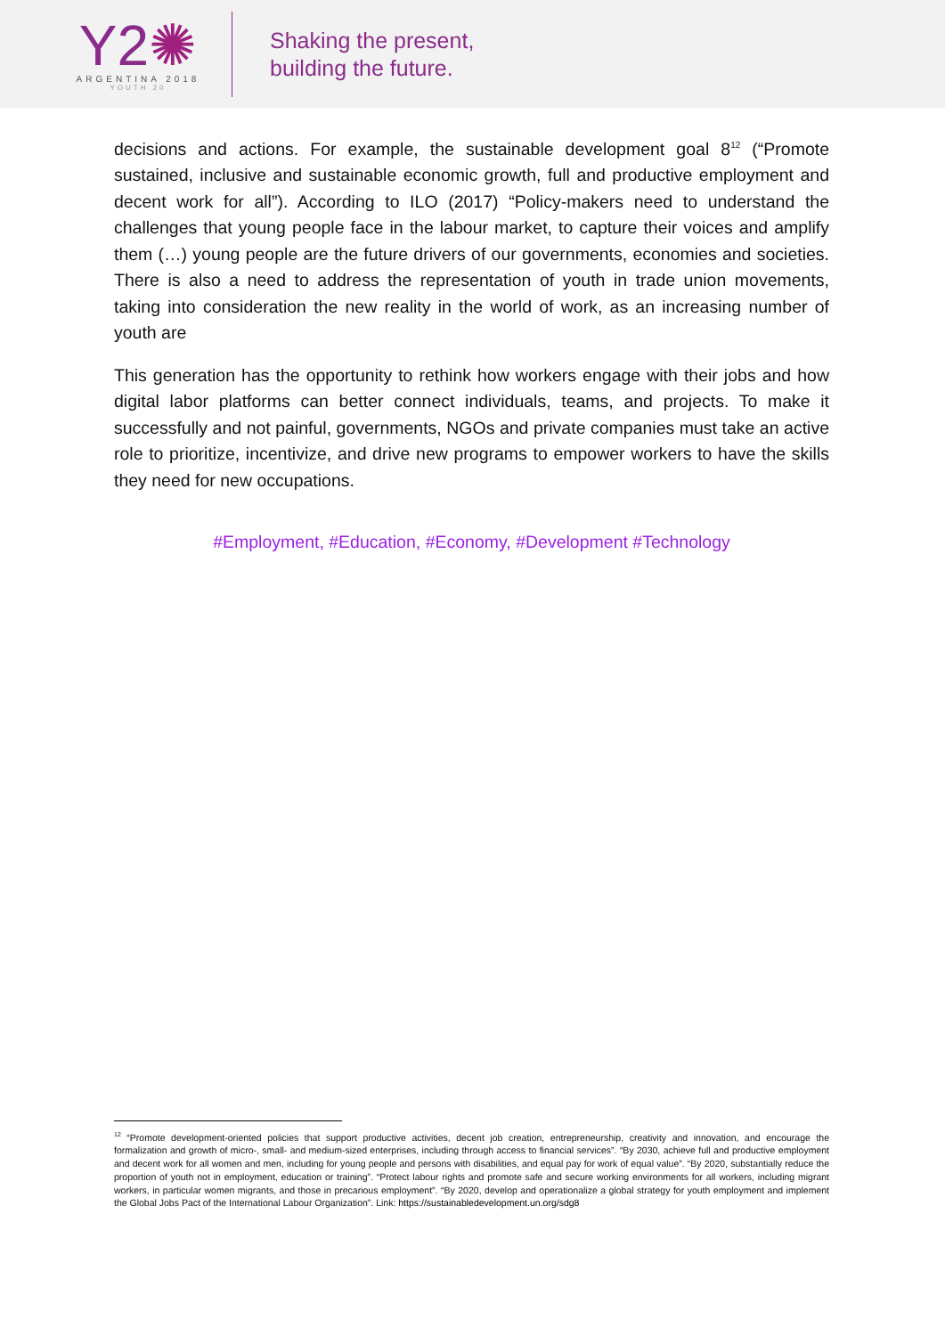Y2✺
ARGENTINA 2018
YOUTH 20
Shaking the present,
building the future.
decisions and actions. For example, the sustainable development goal 8<sup>12</sup> (“Promote sustained, inclusive and sustainable economic growth, full and productive employment and decent work for all”). According to ILO (2017) “Policy-makers need to understand the challenges that young people face in the labour market, to capture their voices and amplify them (…) young people are the future drivers of our governments, economies and societies. There is also a need to address the representation of youth in trade union movements, taking into consideration the new reality in the world of work, as an increasing number of youth are
This generation has the opportunity to rethink how workers engage with their jobs and how digital labor platforms can better connect individuals, teams, and projects. To make it successfully and not painful, governments, NGOs and private companies must take an active role to prioritize, incentivize, and drive new programs to empower workers to have the skills they need for new occupations.
#Employment, #Education, #Economy, #Development #Technology
<sup>12</sup> “Promote development-oriented policies that support productive activities, decent job creation, entrepreneurship, creativity and innovation, and encourage the formalization and growth of micro-, small- and medium-sized enterprises, including through access to financial services”. “By 2030, achieve full and productive employment and decent work for all women and men, including for young people and persons with disabilities, and equal pay for work of equal value”. “By 2020, substantially reduce the proportion of youth not in employment, education or training”. “Protect labour rights and promote safe and secure working environments for all workers, including migrant workers, in particular women migrants, and those in precarious employment”. “By 2020, develop and operationalize a global strategy for youth employment and implement the Global Jobs Pact of the International Labour Organization”. Link: https://sustainabledevelopment.un.org/sdg8